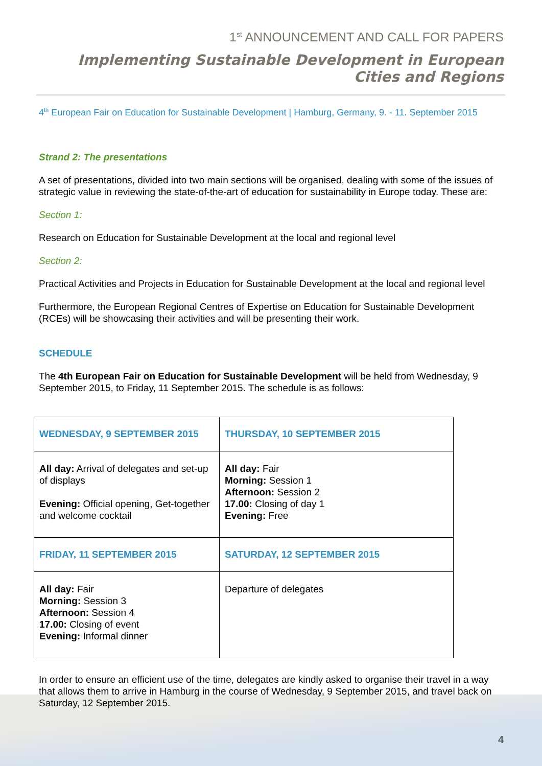1<sup>st</sup> ANNOUNCEMENT AND CALL FOR PAPERS
Implementing Sustainable Development in European Cities and Regions
4<sup>th</sup> European Fair on Education for Sustainable Development | Hamburg, Germany, 9. - 11. September 2015
Strand 2: The presentations
A set of presentations, divided into two main sections will be organised, dealing with some of the issues of strategic value in reviewing the state-of-the-art of education for sustainability in Europe today. These are:
Section 1:
Research on Education for Sustainable Development at the local and regional level
Section 2:
Practical Activities and Projects in Education for Sustainable Development at the local and regional level
Furthermore, the European Regional Centres of Expertise on Education for Sustainable Development (RCEs) will be showcasing their activities and will be presenting their work.
SCHEDULE
The 4th European Fair on Education for Sustainable Development will be held from Wednesday, 9 September 2015, to Friday, 11 September 2015. The schedule is as follows:
| WEDNESDAY, 9 SEPTEMBER 2015 | THURSDAY, 10 SEPTEMBER 2015 |
| --- | --- |
| All day: Arrival of delegates and set-up of displays Evening: Official opening, Get-together and welcome cocktail | All day: Fair Morning: Session 1 Afternoon: Session 2 17.00: Closing of day 1 Evening: Free |
| FRIDAY, 11 SEPTEMBER 2015 | SATURDAY, 12 SEPTEMBER 2015 |
| All day: Fair Morning: Session 3 Afternoon: Session 4 17.00: Closing of event Evening: Informal dinner | Departure of delegates |
In order to ensure an efficient use of the time, delegates are kindly asked to organise their travel in a way that allows them to arrive in Hamburg in the course of Wednesday, 9 September 2015, and travel back on Saturday, 12 September 2015.
4